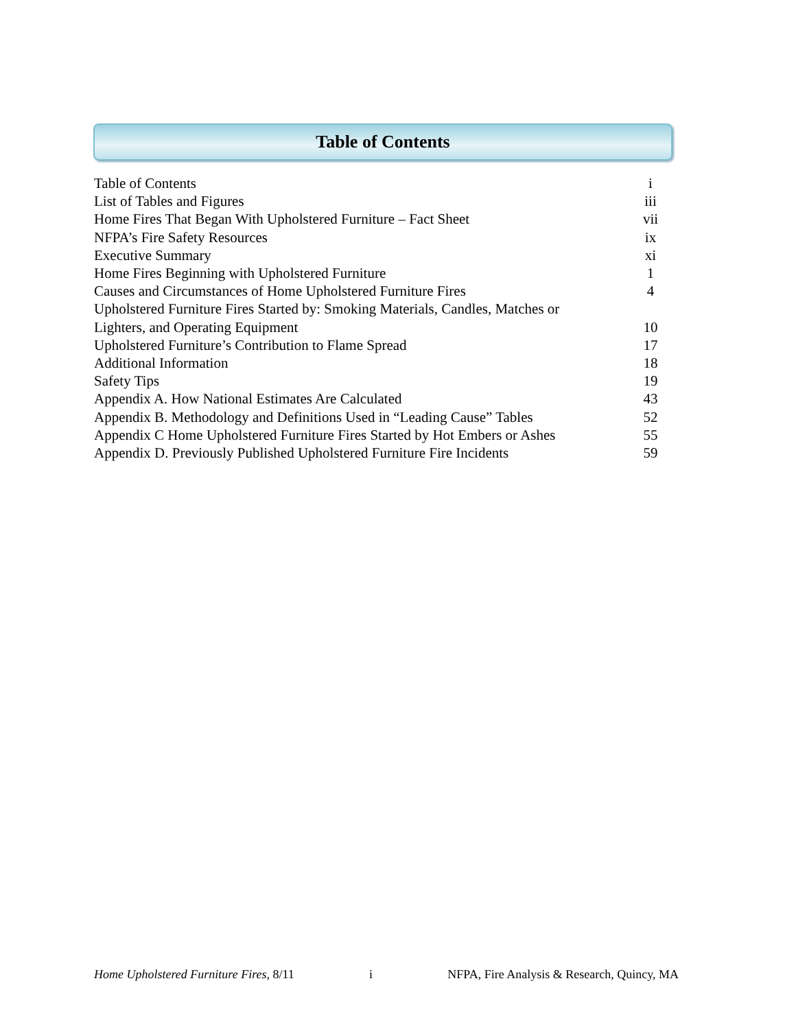Table of Contents
Table of Contents i
List of Tables and Figures iii
Home Fires That Began With Upholstered Furniture – Fact Sheet vii
NFPA’s Fire Safety Resources ix
Executive Summary xi
Home Fires Beginning with Upholstered Furniture 1
Causes and Circumstances of Home Upholstered Furniture Fires 4
Upholstered Furniture Fires Started by: Smoking Materials, Candles, Matches or
Lighters, and Operating Equipment
10
Upholstered Furniture’s Contribution to Flame Spread 17
Additional Information 18
Safety Tips 19
Appendix A. How National Estimates Are Calculated 43
Appendix B. Methodology and Definitions Used in “Leading Cause” Tables 52
Appendix C Home Upholstered Furniture Fires Started by Hot Embers or Ashes 55
Appendix D. Previously Published Upholstered Furniture Fire Incidents 59
Home Upholstered Furniture Fires, 8/11 i NFPA, Fire Analysis & Research, Quincy, MA